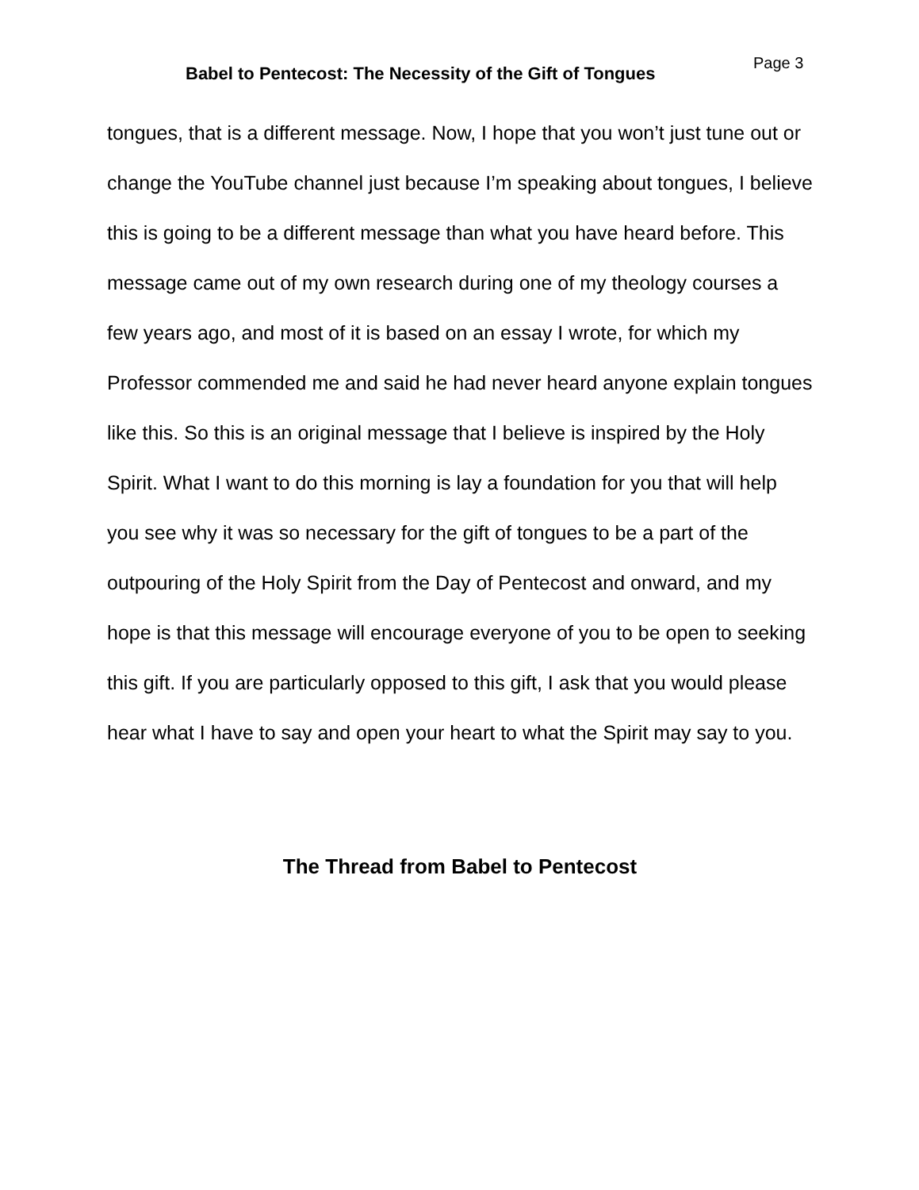Babel to Pentecost: The Necessity of the Gift of Tongues
Page 3
tongues, that is a different message. Now, I hope that you won’t just tune out or change the YouTube channel just because I’m speaking about tongues, I believe this is going to be a different message than what you have heard before. This message came out of my own research during one of my theology courses a few years ago, and most of it is based on an essay I wrote, for which my Professor commended me and said he had never heard anyone explain tongues like this. So this is an original message that I believe is inspired by the Holy Spirit. What I want to do this morning is lay a foundation for you that will help you see why it was so necessary for the gift of tongues to be a part of the outpouring of the Holy Spirit from the Day of Pentecost and onward, and my hope is that this message will encourage everyone of you to be open to seeking this gift. If you are particularly opposed to this gift, I ask that you would please hear what I have to say and open your heart to what the Spirit may say to you.
The Thread from Babel to Pentecost